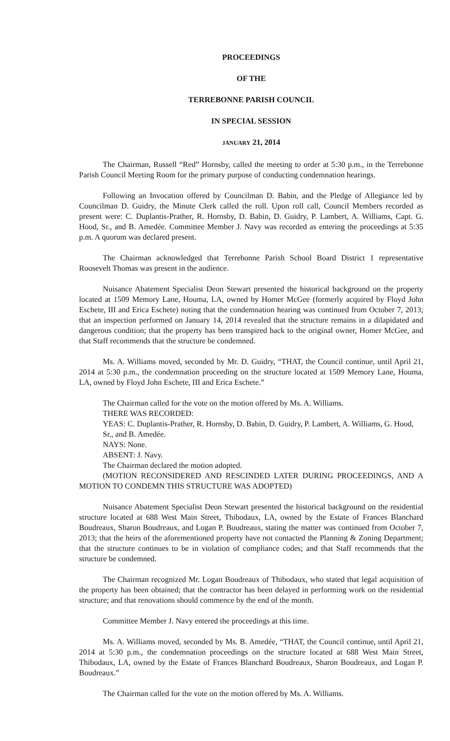PROCEEDINGS
OF THE
TERREBONNE PARISH COUNCIL
IN SPECIAL SESSION
JANUARY 21, 2014
The Chairman, Russell “Red” Hornsby, called the meeting to order at 5:30 p.m., in the Terrebonne Parish Council Meeting Room for the primary purpose of conducting condemnation hearings.
Following an Invocation offered by Councilman D. Babin, and the Pledge of Allegiance led by Councilman D. Guidry, the Minute Clerk called the roll. Upon roll call, Council Members recorded as present were: C. Duplantis-Prather, R. Hornsby, D. Babin, D. Guidry, P. Lambert, A. Williams, Capt. G. Hood, Sr., and B. Amedée. Committee Member J. Navy was recorded as entering the proceedings at 5:35 p.m. A quorum was declared present.
The Chairman acknowledged that Terrebonne Parish School Board District 1 representative Roosevelt Thomas was present in the audience.
Nuisance Abatement Specialist Deon Stewart presented the historical background on the property located at 1509 Memory Lane, Houma, LA, owned by Homer McGee (formerly acquired by Floyd John Eschete, III and Erica Eschete) noting that the condemnation hearing was continued from October 7, 2013; that an inspection performed on January 14, 2014 revealed that the structure remains in a dilapidated and dangerous condition; that the property has been transpired back to the original owner, Homer McGee, and that Staff recommends that the structure be condemned.
Ms. A. Williams moved, seconded by Mr. D. Guidry, “THAT, the Council continue, until April 21, 2014 at 5:30 p.m., the condemnation proceeding on the structure located at 1509 Memory Lane, Houma, LA, owned by Floyd John Eschete, III and Erica Eschete.”
The Chairman called for the vote on the motion offered by Ms. A. Williams.
THERE WAS RECORDED:
YEAS: C. Duplantis-Prather, R. Hornsby, D. Babin, D. Guidry, P. Lambert, A. Williams, G. Hood, Sr., and B. Amedée.
NAYS: None.
ABSENT: J. Navy.
The Chairman declared the motion adopted.
(MOTION RECONSIDERED AND RESCINDED LATER DURING PROCEEDINGS, AND A MOTION TO CONDEMN THIS STRUCTURE WAS ADOPTED)
Nuisance Abatement Specialist Deon Stewart presented the historical background on the residential structure located at 688 West Main Street, Thibodaux, LA, owned by the Estate of Frances Blanchard Boudreaux, Sharon Boudreaux, and Logan P. Boudreaux, stating the matter was continued from October 7, 2013; that the heirs of the aforementioned property have not contacted the Planning & Zoning Department; that the structure continues to be in violation of compliance codes; and that Staff recommends that the structure be condemned.
The Chairman recognized Mr. Logan Boudreaux of Thibodaux, who stated that legal acquisition of the property has been obtained; that the contractor has been delayed in performing work on the residential structure; and that renovations should commence by the end of the month.
Committee Member J. Navy entered the proceedings at this time.
Ms. A. Williams moved, seconded by Ms. B. Amedée, “THAT, the Council continue, until April 21, 2014 at 5:30 p.m., the condemnation proceedings on the structure located at 688 West Main Street, Thibodaux, LA, owned by the Estate of Frances Blanchard Boudreaux, Sharon Boudreaux, and Logan P. Boudreaux.”
The Chairman called for the vote on the motion offered by Ms. A. Williams.